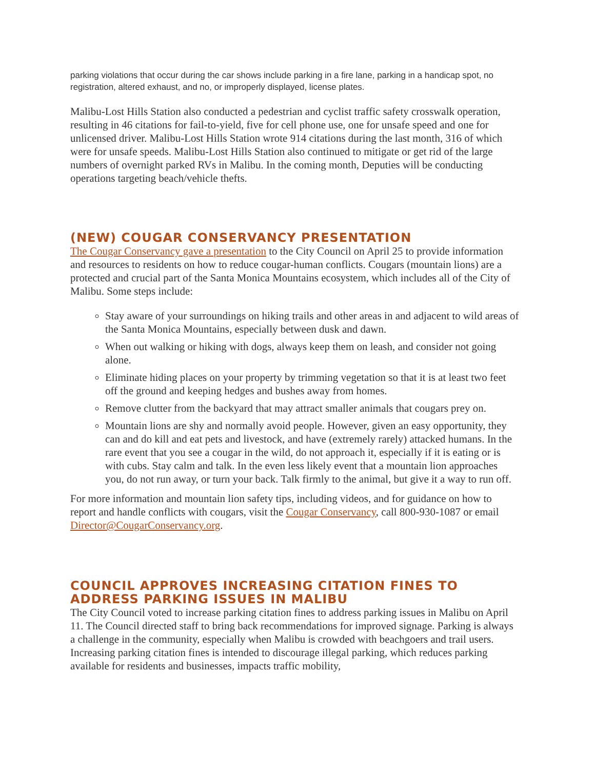parking violations that occur during the car shows include parking in a fire lane, parking in a handicap spot, no registration, altered exhaust, and no, or improperly displayed, license plates.
Malibu-Lost Hills Station also conducted a pedestrian and cyclist traffic safety crosswalk operation, resulting in 46 citations for fail-to-yield, five for cell phone use, one for unsafe speed and one for unlicensed driver. Malibu-Lost Hills Station wrote 914 citations during the last month, 316 of which were for unsafe speeds. Malibu-Lost Hills Station also continued to mitigate or get rid of the large numbers of overnight parked RVs in Malibu. In the coming month, Deputies will be conducting operations targeting beach/vehicle thefts.
(NEW) COUGAR CONSERVANCY PRESENTATION
The Cougar Conservancy gave a presentation to the City Council on April 25 to provide information and resources to residents on how to reduce cougar-human conflicts. Cougars (mountain lions) are a protected and crucial part of the Santa Monica Mountains ecosystem, which includes all of the City of Malibu. Some steps include:
Stay aware of your surroundings on hiking trails and other areas in and adjacent to wild areas of the Santa Monica Mountains, especially between dusk and dawn.
When out walking or hiking with dogs, always keep them on leash, and consider not going alone.
Eliminate hiding places on your property by trimming vegetation so that it is at least two feet off the ground and keeping hedges and bushes away from homes.
Remove clutter from the backyard that may attract smaller animals that cougars prey on.
Mountain lions are shy and normally avoid people. However, given an easy opportunity, they can and do kill and eat pets and livestock, and have (extremely rarely) attacked humans. In the rare event that you see a cougar in the wild, do not approach it, especially if it is eating or is with cubs. Stay calm and talk. In the even less likely event that a mountain lion approaches you, do not run away, or turn your back. Talk firmly to the animal, but give it a way to run off.
For more information and mountain lion safety tips, including videos, and for guidance on how to report and handle conflicts with cougars, visit the Cougar Conservancy, call 800-930-1087 or email Director@CougarConservancy.org.
COUNCIL APPROVES INCREASING CITATION FINES TO ADDRESS PARKING ISSUES IN MALIBU
The City Council voted to increase parking citation fines to address parking issues in Malibu on April 11. The Council directed staff to bring back recommendations for improved signage. Parking is always a challenge in the community, especially when Malibu is crowded with beachgoers and trail users. Increasing parking citation fines is intended to discourage illegal parking, which reduces parking available for residents and businesses, impacts traffic mobility,